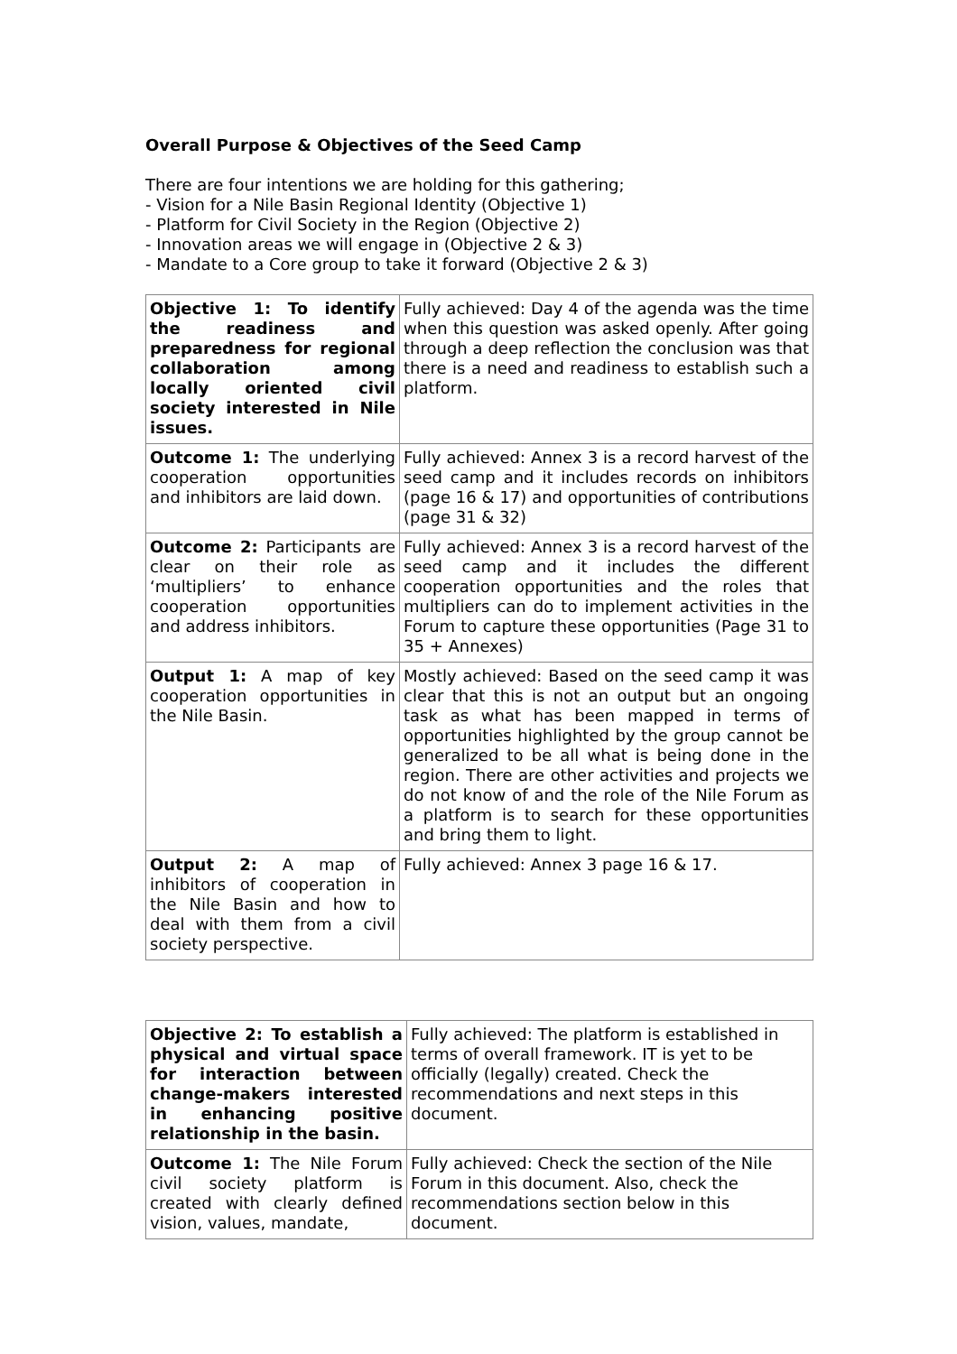Overall Purpose & Objectives of the Seed Camp
There are four intentions we are holding for this gathering;
- Vision for a Nile Basin Regional Identity (Objective 1)
- Platform for Civil Society in the Region (Objective 2)
- Innovation areas we will engage in (Objective 2 & 3)
- Mandate to a Core group to take it forward (Objective 2 & 3)
| Objective 1: To identify the readiness and preparedness for regional collaboration among locally oriented civil society interested in Nile issues. | Fully achieved: Day 4 of the agenda was the time when this question was asked openly. After going through a deep reflection the conclusion was that there is a need and readiness to establish such a platform. |
| Outcome 1: The underlying cooperation opportunities and inhibitors are laid down. | Fully achieved: Annex 3 is a record harvest of the seed camp and it includes records on inhibitors (page 16 & 17) and opportunities of contributions (page 31 & 32) |
| Outcome 2: Participants are clear on their role as ‘multipliers’ to enhance cooperation opportunities and address inhibitors. | Fully achieved: Annex 3 is a record harvest of the seed camp and it includes the different cooperation opportunities and the roles that multipliers can do to implement activities in the Forum to capture these opportunities (Page 31 to 35 + Annexes) |
| Output 1: A map of key cooperation opportunities in the Nile Basin. | Mostly achieved: Based on the seed camp it was clear that this is not an output but an ongoing task as what has been mapped in terms of opportunities highlighted by the group cannot be generalized to be all what is being done in the region. There are other activities and projects we do not know of and the role of the Nile Forum as a platform is to search for these opportunities and bring them to light. |
| Output 2: A map of inhibitors of cooperation in the Nile Basin and how to deal with them from a civil society perspective. | Fully achieved: Annex 3 page 16 & 17. |
| Objective 2: To establish a physical and virtual space for interaction between change-makers interested in enhancing positive relationship in the basin. | Fully achieved: The platform is established in terms of overall framework. IT is yet to be officially (legally) created. Check the recommendations and next steps in this document. |
| Outcome 1: The Nile Forum civil society platform is created with clearly defined vision, values, mandate, | Fully achieved: Check the section of the Nile Forum in this document. Also, check the recommendations section below in this document. |